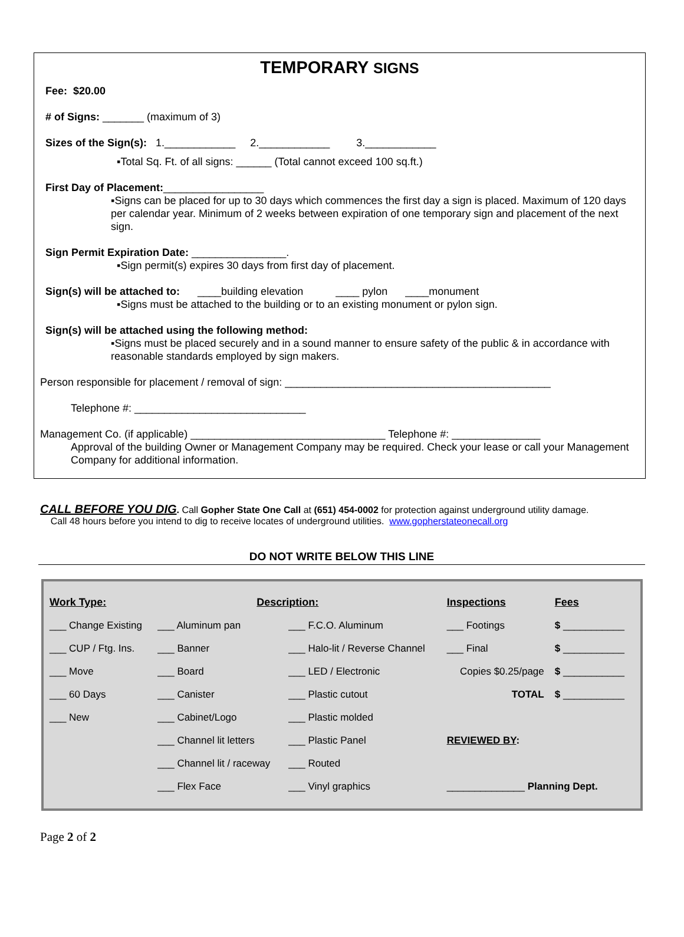TEMPORARY SIGNS
Fee: $20.00
# of Signs: _______ (maximum of 3)
Sizes of the Sign(s): 1.____________ 2.____________ 3.____________
▪Total Sq. Ft. of all signs: ______ (Total cannot exceed 100 sq.ft.)
First Day of Placement:_________________
▪Signs can be placed for up to 30 days which commences the first day a sign is placed. Maximum of 120 days per calendar year. Minimum of 2 weeks between expiration of one temporary sign and placement of the next sign.
Sign Permit Expiration Date: ________________.
▪Sign permit(s) expires 30 days from first day of placement.
Sign(s) will be attached to: ____building elevation ____ pylon ____monument
▪Signs must be attached to the building or to an existing monument or pylon sign.
Sign(s) will be attached using the following method:
▪Signs must be placed securely and in a sound manner to ensure safety of the public & in accordance with reasonable standards employed by sign makers.
Person responsible for placement / removal of sign: _____________________________________________
Telephone #: _____________________________
Management Co. (if applicable) _________________________________ Telephone #: _______________
Approval of the building Owner or Management Company may be required. Check your lease or call your Management Company for additional information.
CALL BEFORE YOU DIG. Call Gopher State One Call at (651) 454-0002 for protection against underground utility damage.
Call 48 hours before you intend to dig to receive locates of underground utilities. www.gopherstateonecall.org
DO NOT WRITE BELOW THIS LINE
| Work Type: | Description: | | Inspections | Fees |
| --- | --- | --- | --- | --- |
| ___ Change Existing | ___ Aluminum pan | ___ F.C.O. Aluminum | ___ Footings | $ ___________ |
| ___ CUP / Ftg. Ins. | ___ Banner | ___ Halo-lit / Reverse Channel | ___ Final | $ ___________ |
| ___ Move | ___ Board | ___ LED / Electronic | Copies $0.25/page | $ ___________ |
| ___ 60 Days | ___ Canister | ___ Plastic cutout | TOTAL | $ ___________ |
| ___ New | ___ Cabinet/Logo | ___ Plastic molded | | |
| | ___ Channel lit letters | ___ Plastic Panel | REVIEWED BY : | |
| | ___ Channel lit / raceway | ___ Routed | | |
| | ___ Flex Face | ___ Vinyl graphics | ______________ Planning Dept. | |
Page 2 of 2